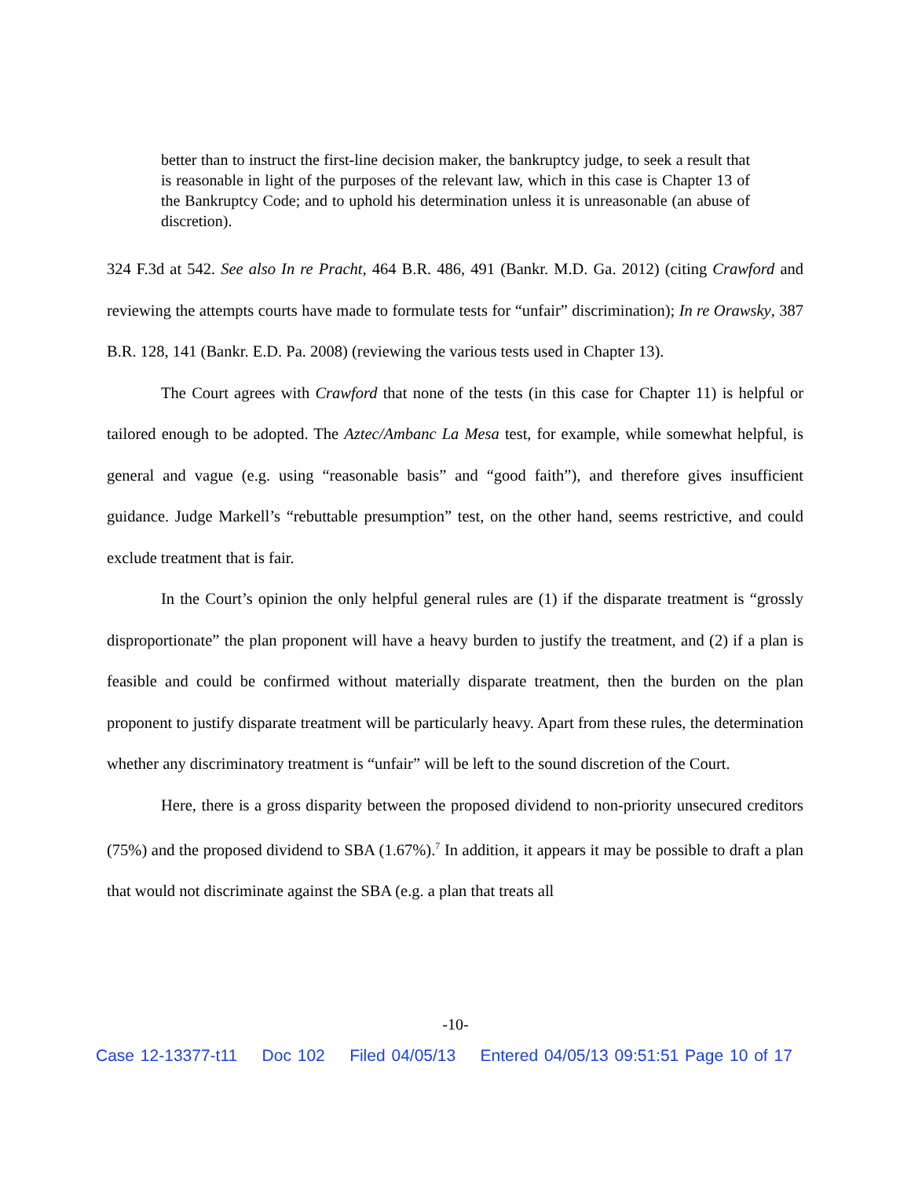better than to instruct the first-line decision maker, the bankruptcy judge, to seek a result that is reasonable in light of the purposes of the relevant law, which in this case is Chapter 13 of the Bankruptcy Code; and to uphold his determination unless it is unreasonable (an abuse of discretion).
324 F.3d at 542. See also In re Pracht, 464 B.R. 486, 491 (Bankr. M.D. Ga. 2012) (citing Crawford and reviewing the attempts courts have made to formulate tests for “unfair” discrimination); In re Orawsky, 387 B.R. 128, 141 (Bankr. E.D. Pa. 2008) (reviewing the various tests used in Chapter 13).
The Court agrees with Crawford that none of the tests (in this case for Chapter 11) is helpful or tailored enough to be adopted. The Aztec/Ambanc La Mesa test, for example, while somewhat helpful, is general and vague (e.g. using “reasonable basis” and “good faith”), and therefore gives insufficient guidance. Judge Markell’s “rebuttable presumption” test, on the other hand, seems restrictive, and could exclude treatment that is fair.
In the Court’s opinion the only helpful general rules are (1) if the disparate treatment is “grossly disproportionate” the plan proponent will have a heavy burden to justify the treatment, and (2) if a plan is feasible and could be confirmed without materially disparate treatment, then the burden on the plan proponent to justify disparate treatment will be particularly heavy. Apart from these rules, the determination whether any discriminatory treatment is “unfair” will be left to the sound discretion of the Court.
Here, there is a gross disparity between the proposed dividend to non-priority unsecured creditors (75%) and the proposed dividend to SBA (1.67%).<sup>7</sup> In addition, it appears it may be possible to draft a plan that would not discriminate against the SBA (e.g. a plan that treats all
-10-
Case 12-13377-t11 Doc 102 Filed 04/05/13 Entered 04/05/13 09:51:51 Page 10 of 17